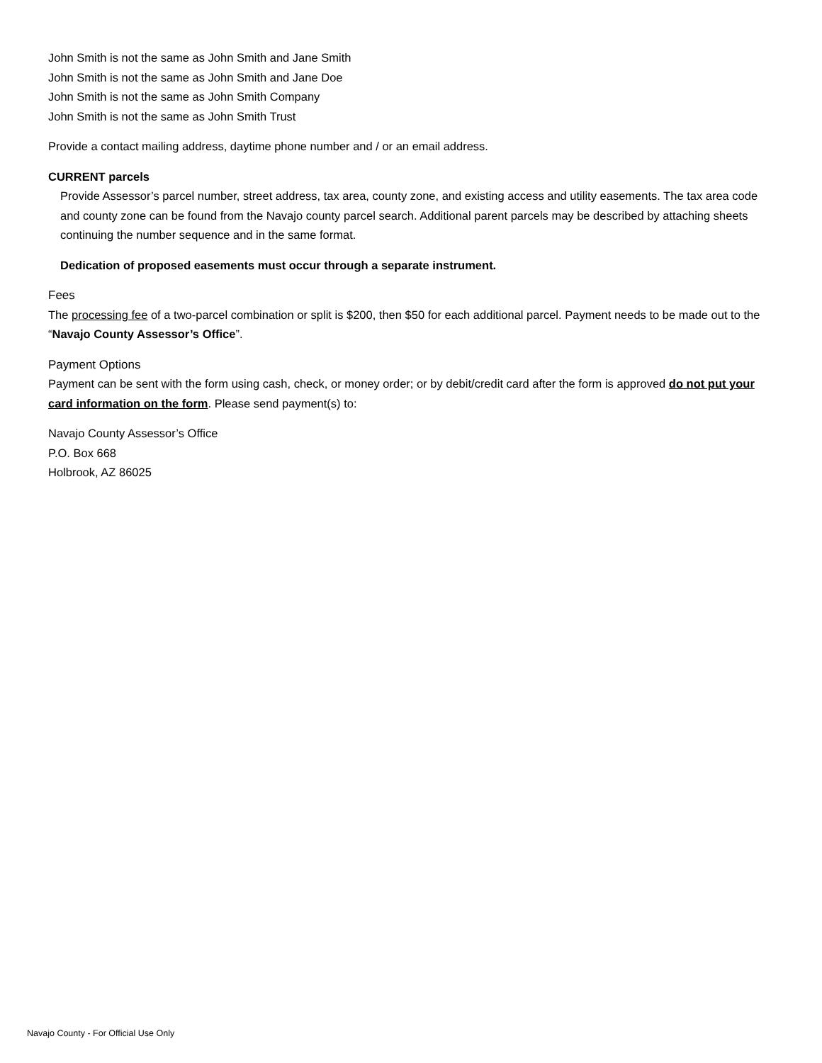John Smith is not the same as John Smith and Jane Smith
John Smith is not the same as John Smith and Jane Doe
John Smith is not the same as John Smith Company
John Smith is not the same as John Smith Trust
Provide a contact mailing address, daytime phone number and / or an email address.
CURRENT parcels
Provide Assessor’s parcel number, street address, tax area, county zone, and existing access and utility easements. The tax area code and county zone can be found from the Navajo county parcel search. Additional parent parcels may be described by attaching sheets continuing the number sequence and in the same format.
Dedication of proposed easements must occur through a separate instrument.
Fees
The processing fee of a two-parcel combination or split is $200, then $50 for each additional parcel. Payment needs to be made out to the “Navajo County Assessor’s Office”.
Payment Options
Payment can be sent with the form using cash, check, or money order; or by debit/credit card after the form is approved do not put your card information on the form. Please send payment(s) to:
Navajo County Assessor’s Office
P.O. Box 668
Holbrook, AZ 86025
Navajo County - For Official Use Only